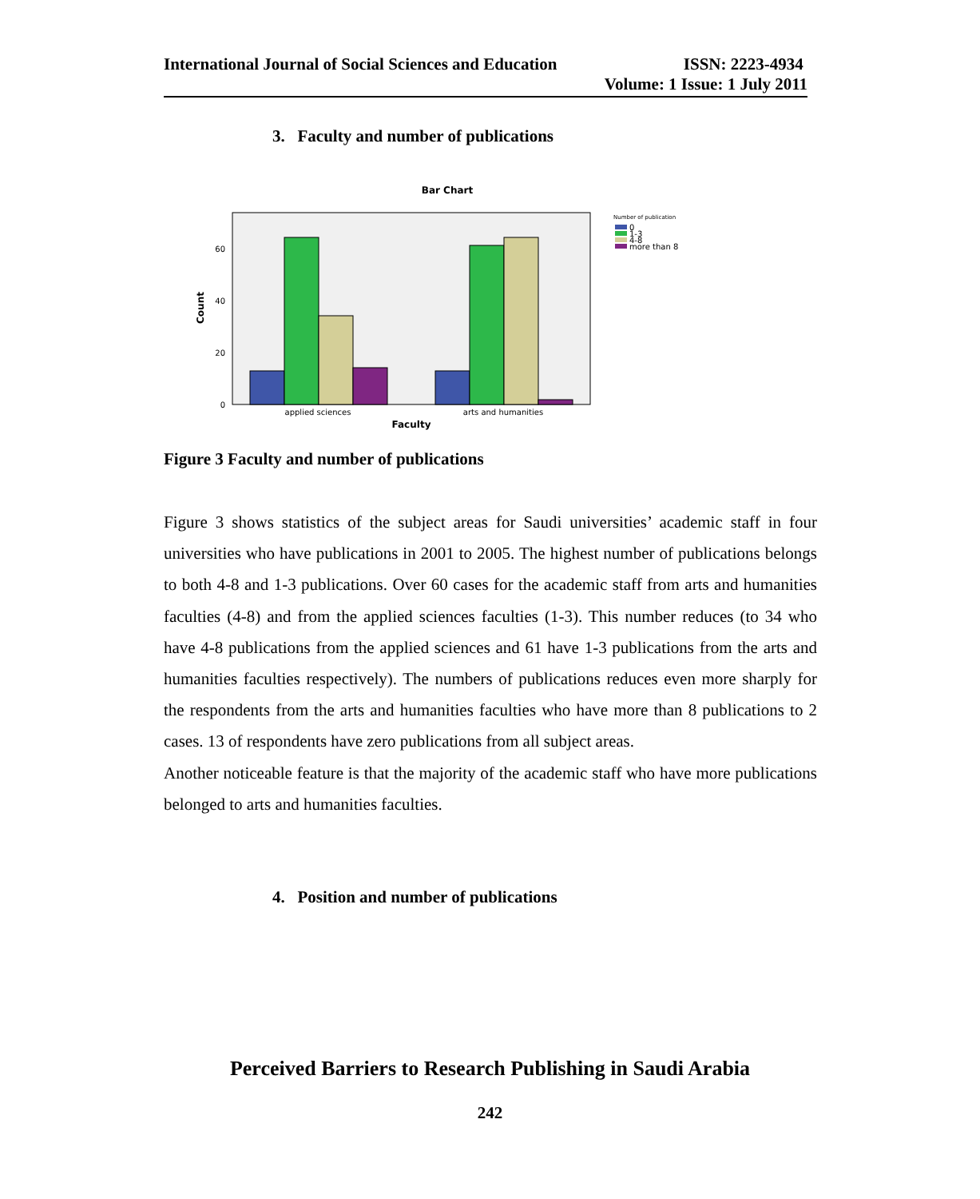International Journal of Social Sciences and Education ISSN: 2223-4934
Volume: 1 Issue: 1 July 2011
3. Faculty and number of publications
Bar Chart
0
20
40
60
Count
applied sciences
arts and humanities
Faculty
Number of publication
0
1-3
4-8
more than 8
Figure 3 Faculty and number of publications
Figure 3 shows statistics of the subject areas for Saudi universities’ academic staff in four universities who have publications in 2001 to 2005. The highest number of publications belongs to both 4-8 and 1-3 publications. Over 60 cases for the academic staff from arts and humanities faculties (4-8) and from the applied sciences faculties (1-3). This number reduces (to 34 who have 4-8 publications from the applied sciences and 61 have 1-3 publications from the arts and humanities faculties respectively). The numbers of publications reduces even more sharply for the respondents from the arts and humanities faculties who have more than 8 publications to 2 cases. 13 of respondents have zero publications from all subject areas.
Another noticeable feature is that the majority of the academic staff who have more publications belonged to arts and humanities faculties.
4. Position and number of publications
Perceived Barriers to Research Publishing in Saudi Arabia
242